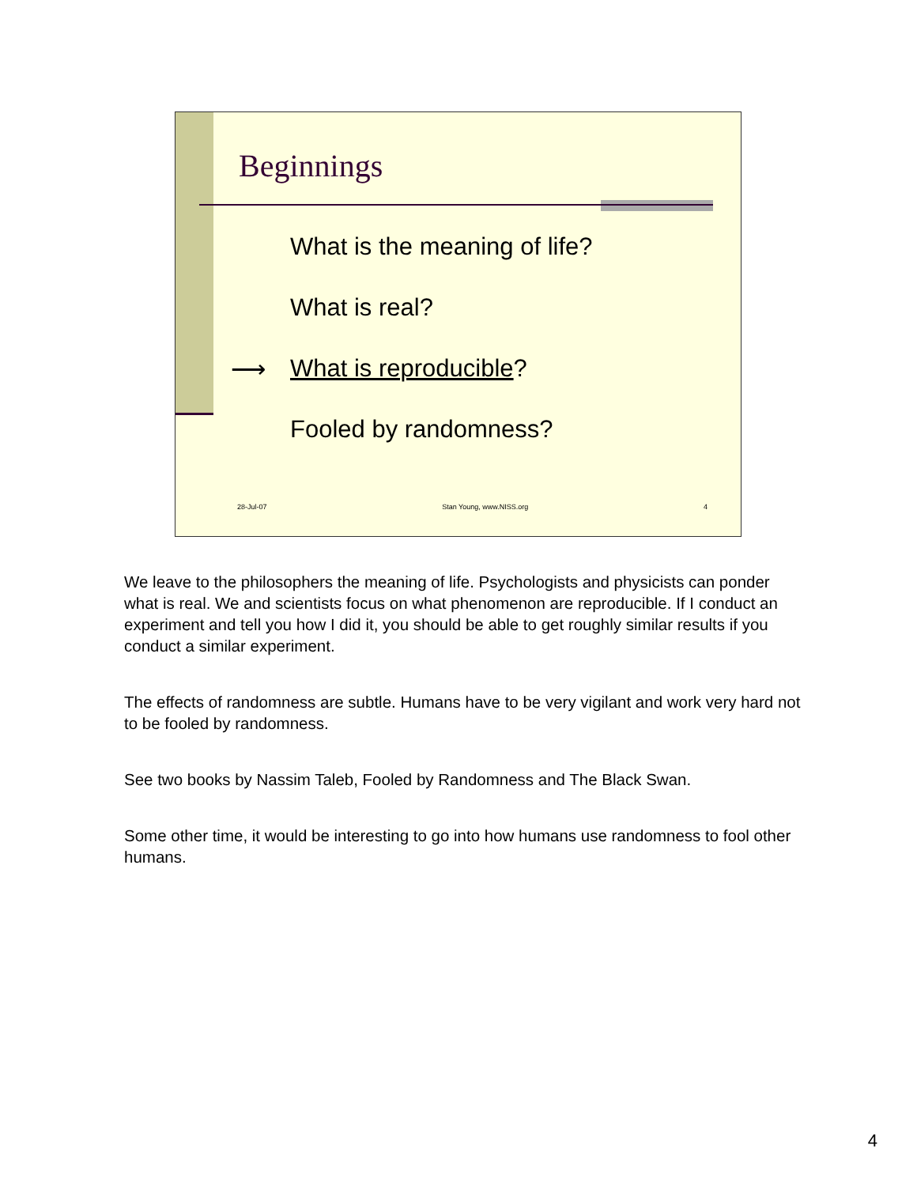Beginnings
What is the meaning of life?
What is real?
⟶ What is reproducible?
Fooled by randomness?
28-Jul-07 Stan Young, www.NISS.org 4
We leave to the philosophers the meaning of life. Psychologists and physicists can ponder what is real. We and scientists focus on what phenomenon are reproducible. If I conduct an experiment and tell you how I did it, you should be able to get roughly similar results if you conduct a similar experiment.
The effects of randomness are subtle. Humans have to be very vigilant and work very hard not to be fooled by randomness.
See two books by Nassim Taleb, Fooled by Randomness and The Black Swan.
Some other time, it would be interesting to go into how humans use randomness to fool other humans.
4